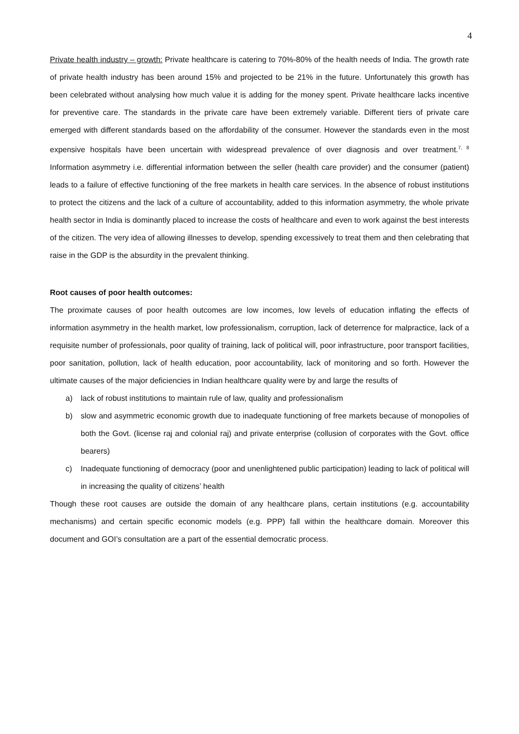4
Private health industry – growth: Private healthcare is catering to 70%-80% of the health needs of India. The growth rate of private health industry has been around 15% and projected to be 21% in the future. Unfortunately this growth has been celebrated without analysing how much value it is adding for the money spent. Private healthcare lacks incentive for preventive care. The standards in the private care have been extremely variable. Different tiers of private care emerged with different standards based on the affordability of the consumer. However the standards even in the most expensive hospitals have been uncertain with widespread prevalence of over diagnosis and over treatment.<sup>7, 8</sup> Information asymmetry i.e. differential information between the seller (health care provider) and the consumer (patient) leads to a failure of effective functioning of the free markets in health care services. In the absence of robust institutions to protect the citizens and the lack of a culture of accountability, added to this information asymmetry, the whole private health sector in India is dominantly placed to increase the costs of healthcare and even to work against the best interests of the citizen. The very idea of allowing illnesses to develop, spending excessively to treat them and then celebrating that raise in the GDP is the absurdity in the prevalent thinking.
Root causes of poor health outcomes:
The proximate causes of poor health outcomes are low incomes, low levels of education inflating the effects of information asymmetry in the health market, low professionalism, corruption, lack of deterrence for malpractice, lack of a requisite number of professionals, poor quality of training, lack of political will, poor infrastructure, poor transport facilities, poor sanitation, pollution, lack of health education, poor accountability, lack of monitoring and so forth. However the ultimate causes of the major deficiencies in Indian healthcare quality were by and large the results of
a) lack of robust institutions to maintain rule of law, quality and professionalism
b) slow and asymmetric economic growth due to inadequate functioning of free markets because of monopolies of both the Govt. (license raj and colonial raj) and private enterprise (collusion of corporates with the Govt. office bearers)
c) Inadequate functioning of democracy (poor and unenlightened public participation) leading to lack of political will in increasing the quality of citizens’ health
Though these root causes are outside the domain of any healthcare plans, certain institutions (e.g. accountability mechanisms) and certain specific economic models (e.g. PPP) fall within the healthcare domain. Moreover this document and GOI’s consultation are a part of the essential democratic process.